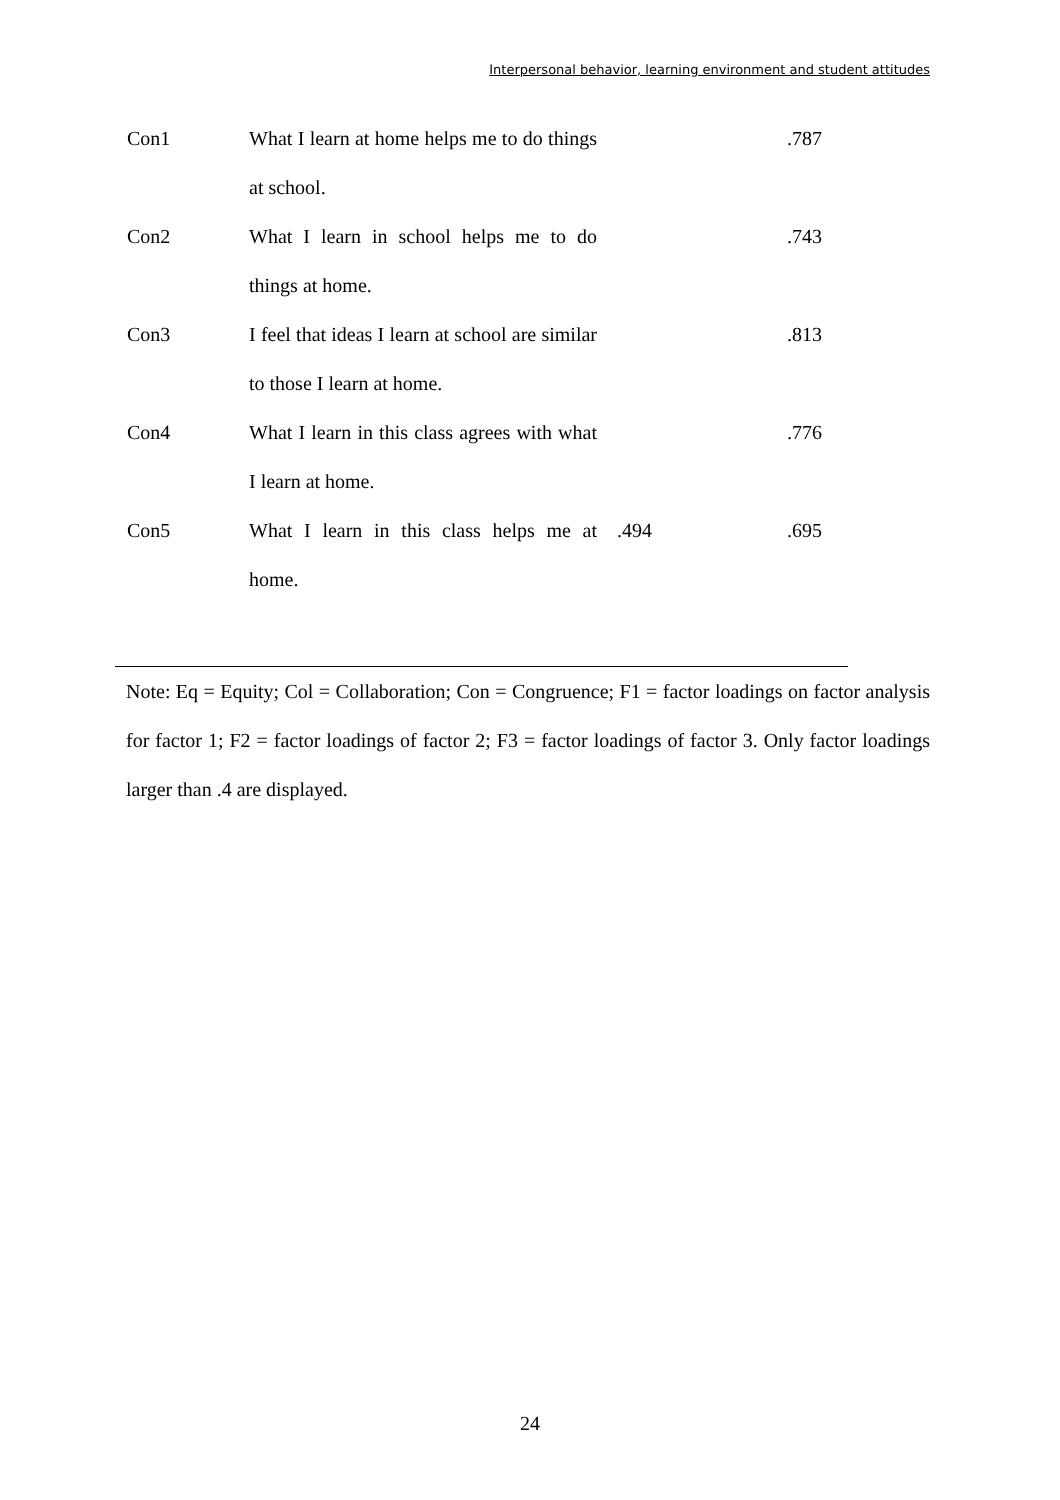Interpersonal behavior, learning environment and student attitudes
| Con1 | What I learn at home helps me to do things at school. | | .787 |
| Con2 | What I learn in school helps me to do things at home. | | .743 |
| Con3 | I feel that ideas I learn at school are similar to those I learn at home. | | .813 |
| Con4 | What I learn in this class agrees with what I learn at home. | | .776 |
| Con5 | What I learn in this class helps me at home. | .494 | .695 |
Note: Eq = Equity; Col = Collaboration; Con = Congruence; F1 = factor loadings on factor analysis for factor 1; F2 = factor loadings of factor 2; F3 = factor loadings of factor 3. Only factor loadings larger than .4 are displayed.
24